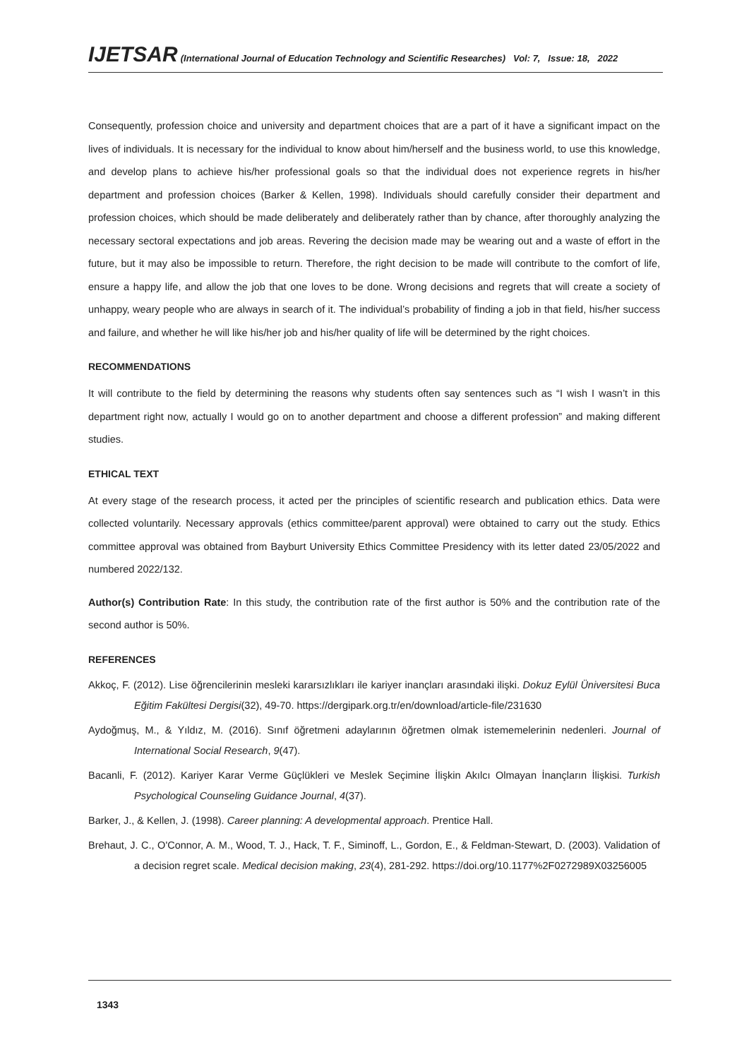IJETSAR (International Journal of Education Technology and Scientific Researches) Vol: 7, Issue: 18, 2022
Consequently, profession choice and university and department choices that are a part of it have a significant impact on the lives of individuals. It is necessary for the individual to know about him/herself and the business world, to use this knowledge, and develop plans to achieve his/her professional goals so that the individual does not experience regrets in his/her department and profession choices (Barker & Kellen, 1998). Individuals should carefully consider their department and profession choices, which should be made deliberately and deliberately rather than by chance, after thoroughly analyzing the necessary sectoral expectations and job areas. Revering the decision made may be wearing out and a waste of effort in the future, but it may also be impossible to return. Therefore, the right decision to be made will contribute to the comfort of life, ensure a happy life, and allow the job that one loves to be done. Wrong decisions and regrets that will create a society of unhappy, weary people who are always in search of it. The individual’s probability of finding a job in that field, his/her success and failure, and whether he will like his/her job and his/her quality of life will be determined by the right choices.
RECOMMENDATIONS
It will contribute to the field by determining the reasons why students often say sentences such as “I wish I wasn’t in this department right now, actually I would go on to another department and choose a different profession” and making different studies.
ETHICAL TEXT
At every stage of the research process, it acted per the principles of scientific research and publication ethics. Data were collected voluntarily. Necessary approvals (ethics committee/parent approval) were obtained to carry out the study. Ethics committee approval was obtained from Bayburt University Ethics Committee Presidency with its letter dated 23/05/2022 and numbered 2022/132.
Author(s) Contribution Rate: In this study, the contribution rate of the first author is 50% and the contribution rate of the second author is 50%.
REFERENCES
Akkoç, F. (2012). Lise öğrencilerinin mesleki kararsızlıkları ile kariyer inançları arasındaki ilişki. Dokuz Eylül Üniversitesi Buca Eğitim Fakültesi Dergisi(32), 49-70. https://dergipark.org.tr/en/download/article-file/231630
Aydoğmuş, M., & Yıldız, M. (2016). Sınıf öğretmeni adaylarının öğretmen olmak istememelerinin nedenleri. Journal of International Social Research, 9(47).
Bacanli, F. (2012). Kariyer Karar Verme Güçlükleri ve Meslek Seçimine İlişkin Akılcı Olmayan İnançların İlişkisi. Turkish Psychological Counseling Guidance Journal, 4(37).
Barker, J., & Kellen, J. (1998). Career planning: A developmental approach. Prentice Hall.
Brehaut, J. C., O'Connor, A. M., Wood, T. J., Hack, T. F., Siminoff, L., Gordon, E., & Feldman-Stewart, D. (2003). Validation of a decision regret scale. Medical decision making, 23(4), 281-292. https://doi.org/10.1177%2F0272989X03256005
1343